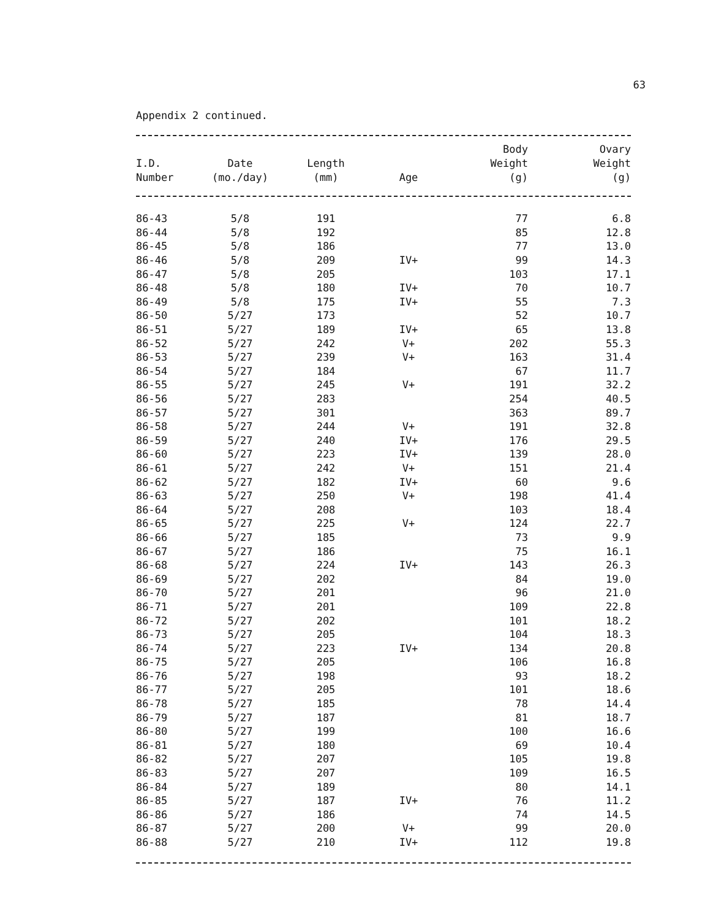63
Appendix 2 continued.
| I.D. Number | Date (mo./day) | Length (mm) | Age | Body Weight (g) | Ovary Weight (g) |
| --- | --- | --- | --- | --- | --- |
| 86-43 | 5/8 | 191 | | 77 | 6.8 |
| 86-44 | 5/8 | 192 | | 85 | 12.8 |
| 86-45 | 5/8 | 186 | | 77 | 13.0 |
| 86-46 | 5/8 | 209 | IV+ | 99 | 14.3 |
| 86-47 | 5/8 | 205 | | 103 | 17.1 |
| 86-48 | 5/8 | 180 | IV+ | 70 | 10.7 |
| 86-49 | 5/8 | 175 | IV+ | 55 | 7.3 |
| 86-50 | 5/27 | 173 | | 52 | 10.7 |
| 86-51 | 5/27 | 189 | IV+ | 65 | 13.8 |
| 86-52 | 5/27 | 242 | V+ | 202 | 55.3 |
| 86-53 | 5/27 | 239 | V+ | 163 | 31.4 |
| 86-54 | 5/27 | 184 | | 67 | 11.7 |
| 86-55 | 5/27 | 245 | V+ | 191 | 32.2 |
| 86-56 | 5/27 | 283 | | 254 | 40.5 |
| 86-57 | 5/27 | 301 | | 363 | 89.7 |
| 86-58 | 5/27 | 244 | V+ | 191 | 32.8 |
| 86-59 | 5/27 | 240 | IV+ | 176 | 29.5 |
| 86-60 | 5/27 | 223 | IV+ | 139 | 28.0 |
| 86-61 | 5/27 | 242 | V+ | 151 | 21.4 |
| 86-62 | 5/27 | 182 | IV+ | 60 | 9.6 |
| 86-63 | 5/27 | 250 | V+ | 198 | 41.4 |
| 86-64 | 5/27 | 208 | | 103 | 18.4 |
| 86-65 | 5/27 | 225 | V+ | 124 | 22.7 |
| 86-66 | 5/27 | 185 | | 73 | 9.9 |
| 86-67 | 5/27 | 186 | | 75 | 16.1 |
| 86-68 | 5/27 | 224 | IV+ | 143 | 26.3 |
| 86-69 | 5/27 | 202 | | 84 | 19.0 |
| 86-70 | 5/27 | 201 | | 96 | 21.0 |
| 86-71 | 5/27 | 201 | | 109 | 22.8 |
| 86-72 | 5/27 | 202 | | 101 | 18.2 |
| 86-73 | 5/27 | 205 | | 104 | 18.3 |
| 86-74 | 5/27 | 223 | IV+ | 134 | 20.8 |
| 86-75 | 5/27 | 205 | | 106 | 16.8 |
| 86-76 | 5/27 | 198 | | 93 | 18.2 |
| 86-77 | 5/27 | 205 | | 101 | 18.6 |
| 86-78 | 5/27 | 185 | | 78 | 14.4 |
| 86-79 | 5/27 | 187 | | 81 | 18.7 |
| 86-80 | 5/27 | 199 | | 100 | 16.6 |
| 86-81 | 5/27 | 180 | | 69 | 10.4 |
| 86-82 | 5/27 | 207 | | 105 | 19.8 |
| 86-83 | 5/27 | 207 | | 109 | 16.5 |
| 86-84 | 5/27 | 189 | | 80 | 14.1 |
| 86-85 | 5/27 | 187 | IV+ | 76 | 11.2 |
| 86-86 | 5/27 | 186 | | 74 | 14.5 |
| 86-87 | 5/27 | 200 | V+ | 99 | 20.0 |
| 86-88 | 5/27 | 210 | IV+ | 112 | 19.8 |